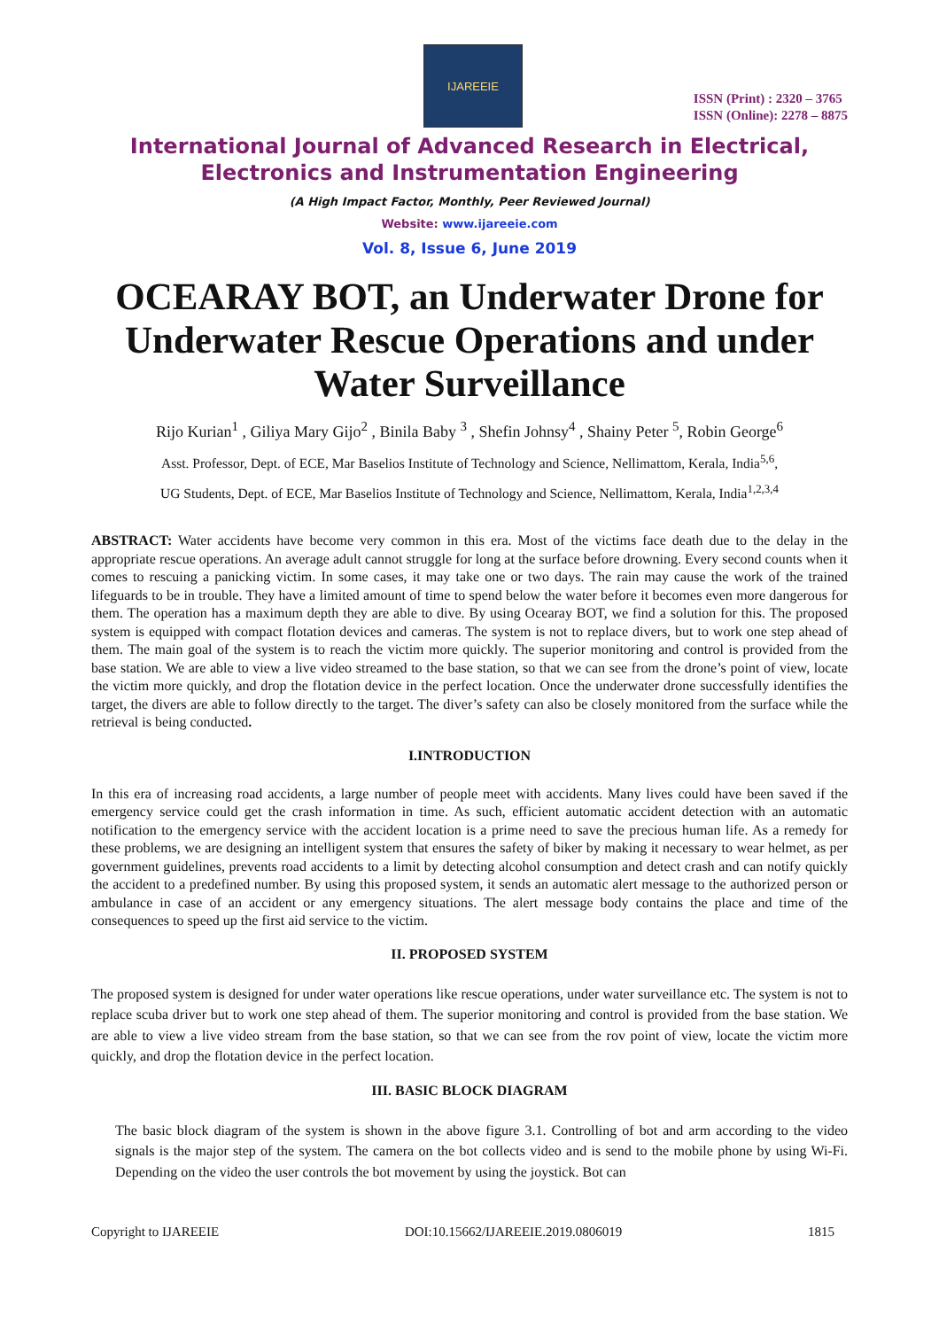IJAREEIE
ISSN (Print) : 2320 – 3765
ISSN (Online): 2278 – 8875
International Journal of Advanced Research in Electrical,
Electronics and Instrumentation Engineering
(A High Impact Factor, Monthly, Peer Reviewed Journal)
Website: www.ijareeie.com
Vol. 8, Issue 6, June 2019
OCEARAY BOT, an Underwater Drone for Underwater Rescue Operations and under Water Surveillance
Rijo Kurian<sup>1</sup> , Giliya Mary Gijo<sup>2</sup> , Binila Baby <sup>3</sup> , Shefin Johnsy<sup>4</sup> , Shainy Peter <sup>5</sup>, Robin George<sup>6</sup>
Asst. Professor, Dept. of ECE, Mar Baselios Institute of Technology and Science, Nellimattom, Kerala, India<sup>5,6</sup>,
UG Students, Dept. of ECE, Mar Baselios Institute of Technology and Science, Nellimattom, Kerala, India<sup>1,2,3,4</sup>
ABSTRACT: Water accidents have become very common in this era. Most of the victims face death due to the delay in the appropriate rescue operations. An average adult cannot struggle for long at the surface before drowning. Every second counts when it comes to rescuing a panicking victim. In some cases, it may take one or two days. The rain may cause the work of the trained lifeguards to be in trouble. They have a limited amount of time to spend below the water before it becomes even more dangerous for them. The operation has a maximum depth they are able to dive. By using Ocearay BOT, we find a solution for this. The proposed system is equipped with compact flotation devices and cameras. The system is not to replace divers, but to work one step ahead of them. The main goal of the system is to reach the victim more quickly. The superior monitoring and control is provided from the base station. We are able to view a live video streamed to the base station, so that we can see from the drone’s point of view, locate the victim more quickly, and drop the flotation device in the perfect location. Once the underwater drone successfully identifies the target, the divers are able to follow directly to the target. The diver’s safety can also be closely monitored from the surface while the retrieval is being conducted.
I.INTRODUCTION
In this era of increasing road accidents, a large number of people meet with accidents. Many lives could have been saved if the emergency service could get the crash information in time. As such, efficient automatic accident detection with an automatic notification to the emergency service with the accident location is a prime need to save the precious human life. As a remedy for these problems, we are designing an intelligent system that ensures the safety of biker by making it necessary to wear helmet, as per government guidelines, prevents road accidents to a limit by detecting alcohol consumption and detect crash and can notify quickly the accident to a predefined number. By using this proposed system, it sends an automatic alert message to the authorized person or ambulance in case of an accident or any emergency situations. The alert message body contains the place and time of the consequences to speed up the first aid service to the victim.
II. PROPOSED SYSTEM
The proposed system is designed for under water operations like rescue operations, under water surveillance etc. The system is not to replace scuba driver but to work one step ahead of them. The superior monitoring and control is provided from the base station. We are able to view a live video stream from the base station, so that we can see from the rov point of view, locate the victim more quickly, and drop the flotation device in the perfect location.
III. BASIC BLOCK DIAGRAM
The basic block diagram of the system is shown in the above figure 3.1. Controlling of bot and arm according to the video signals is the major step of the system. The camera on the bot collects video and is send to the mobile phone by using Wi-Fi. Depending on the video the user controls the bot movement by using the joystick. Bot can
Copyright to IJAREEIE DOI:10.15662/IJAREEIE.2019.0806019 1815